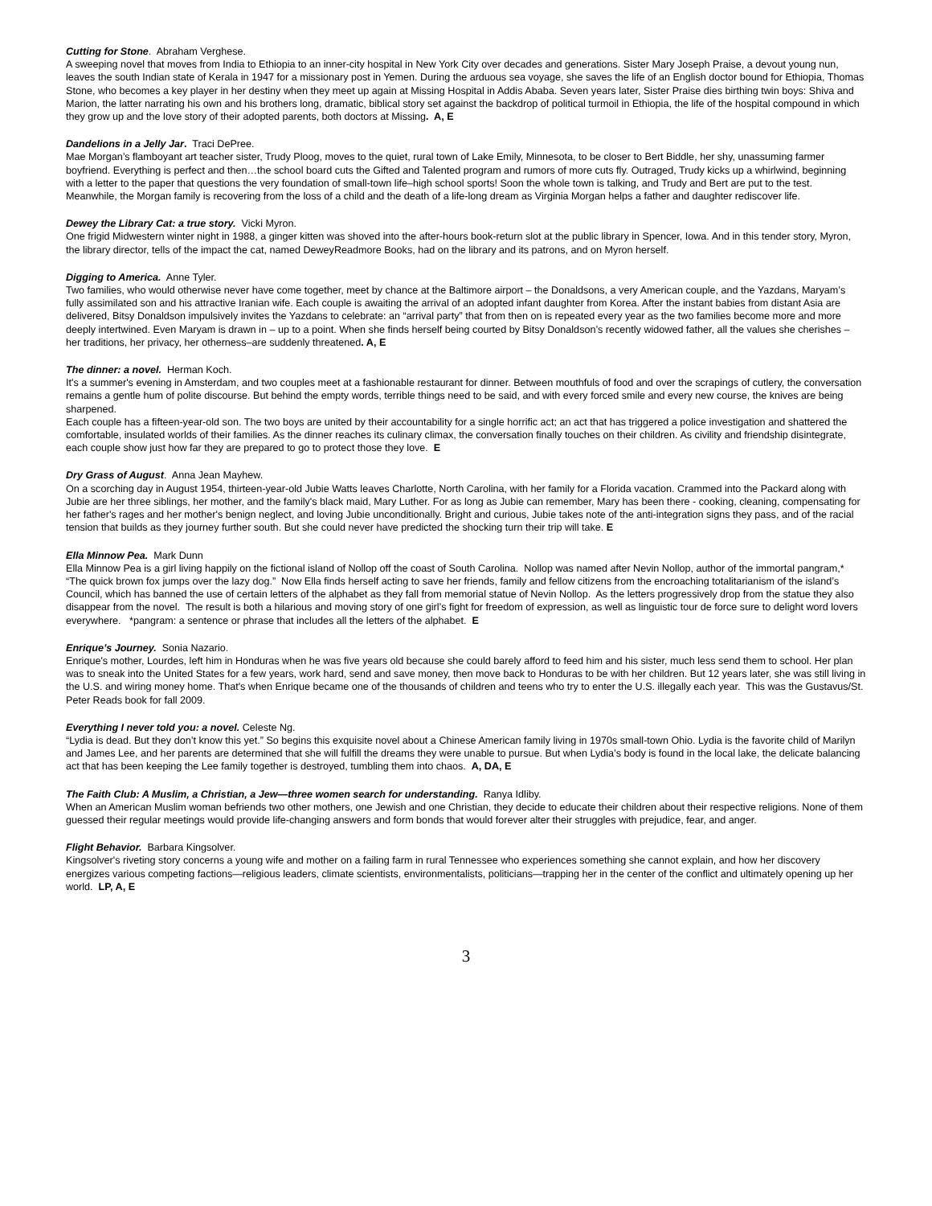Cutting for Stone. Abraham Verghese.
A sweeping novel that moves from India to Ethiopia to an inner-city hospital in New York City over decades and generations. Sister Mary Joseph Praise, a devout young nun, leaves the south Indian state of Kerala in 1947 for a missionary post in Yemen. During the arduous sea voyage, she saves the life of an English doctor bound for Ethiopia, Thomas Stone, who becomes a key player in her destiny when they meet up again at Missing Hospital in Addis Ababa. Seven years later, Sister Praise dies birthing twin boys: Shiva and Marion, the latter narrating his own and his brothers long, dramatic, biblical story set against the backdrop of political turmoil in Ethiopia, the life of the hospital compound in which they grow up and the love story of their adopted parents, both doctors at Missing. A, E
Dandelions in a Jelly Jar. Traci DePree.
Mae Morgan’s flamboyant art teacher sister, Trudy Ploog, moves to the quiet, rural town of Lake Emily, Minnesota, to be closer to Bert Biddle, her shy, unassuming farmer boyfriend. Everything is perfect and then…the school board cuts the Gifted and Talented program and rumors of more cuts fly. Outraged, Trudy kicks up a whirlwind, beginning with a letter to the paper that questions the very foundation of small-town life–high school sports! Soon the whole town is talking, and Trudy and Bert are put to the test. Meanwhile, the Morgan family is recovering from the loss of a child and the death of a life-long dream as Virginia Morgan helps a father and daughter rediscover life.
Dewey the Library Cat: a true story. Vicki Myron.
One frigid Midwestern winter night in 1988, a ginger kitten was shoved into the after-hours book-return slot at the public library in Spencer, Iowa. And in this tender story, Myron, the library director, tells of the impact the cat, named DeweyReadmore Books, had on the library and its patrons, and on Myron herself.
Digging to America. Anne Tyler.
Two families, who would otherwise never have come together, meet by chance at the Baltimore airport – the Donaldsons, a very American couple, and the Yazdans, Maryam’s fully assimilated son and his attractive Iranian wife. Each couple is awaiting the arrival of an adopted infant daughter from Korea. After the instant babies from distant Asia are delivered, Bitsy Donaldson impulsively invites the Yazdans to celebrate: an “arrival party” that from then on is repeated every year as the two families become more and more deeply intertwined. Even Maryam is drawn in – up to a point. When she finds herself being courted by Bitsy Donaldson’s recently widowed father, all the values she cherishes – her traditions, her privacy, her otherness–are suddenly threatened. A, E
The dinner: a novel. Herman Koch.
It's a summer's evening in Amsterdam, and two couples meet at a fashionable restaurant for dinner. Between mouthfuls of food and over the scrapings of cutlery, the conversation remains a gentle hum of polite discourse. But behind the empty words, terrible things need to be said, and with every forced smile and every new course, the knives are being sharpened.
Each couple has a fifteen-year-old son. The two boys are united by their accountability for a single horrific act; an act that has triggered a police investigation and shattered the comfortable, insulated worlds of their families. As the dinner reaches its culinary climax, the conversation finally touches on their children. As civility and friendship disintegrate, each couple show just how far they are prepared to go to protect those they love. E
Dry Grass of August. Anna Jean Mayhew.
On a scorching day in August 1954, thirteen-year-old Jubie Watts leaves Charlotte, North Carolina, with her family for a Florida vacation. Crammed into the Packard along with Jubie are her three siblings, her mother, and the family's black maid, Mary Luther. For as long as Jubie can remember, Mary has been there - cooking, cleaning, compensating for her father's rages and her mother's benign neglect, and loving Jubie unconditionally. Bright and curious, Jubie takes note of the anti-integration signs they pass, and of the racial tension that builds as they journey further south. But she could never have predicted the shocking turn their trip will take. E
Ella Minnow Pea. Mark Dunn
Ella Minnow Pea is a girl living happily on the fictional island of Nollop off the coast of South Carolina. Nollop was named after Nevin Nollop, author of the immortal pangram,* “The quick brown fox jumps over the lazy dog.” Now Ella finds herself acting to save her friends, family and fellow citizens from the encroaching totalitarianism of the island’s Council, which has banned the use of certain letters of the alphabet as they fall from memorial statue of Nevin Nollop. As the letters progressively drop from the statue they also disappear from the novel. The result is both a hilarious and moving story of one girl’s fight for freedom of expression, as well as linguistic tour de force sure to delight word lovers everywhere. *pangram: a sentence or phrase that includes all the letters of the alphabet. E
Enrique’s Journey. Sonia Nazario.
Enrique's mother, Lourdes, left him in Honduras when he was five years old because she could barely afford to feed him and his sister, much less send them to school. Her plan was to sneak into the United States for a few years, work hard, send and save money, then move back to Honduras to be with her children. But 12 years later, she was still living in the U.S. and wiring money home. That's when Enrique became one of the thousands of children and teens who try to enter the U.S. illegally each year. This was the Gustavus/St. Peter Reads book for fall 2009.
Everything I never told you: a novel. Celeste Ng.
“Lydia is dead. But they don’t know this yet.” So begins this exquisite novel about a Chinese American family living in 1970s small-town Ohio. Lydia is the favorite child of Marilyn and James Lee, and her parents are determined that she will fulfill the dreams they were unable to pursue. But when Lydia’s body is found in the local lake, the delicate balancing act that has been keeping the Lee family together is destroyed, tumbling them into chaos. A, DA, E
The Faith Club: A Muslim, a Christian, a Jew—three women search for understanding. Ranya Idliby.
When an American Muslim woman befriends two other mothers, one Jewish and one Christian, they decide to educate their children about their respective religions. None of them guessed their regular meetings would provide life-changing answers and form bonds that would forever alter their struggles with prejudice, fear, and anger.
Flight Behavior. Barbara Kingsolver.
Kingsolver's riveting story concerns a young wife and mother on a failing farm in rural Tennessee who experiences something she cannot explain, and how her discovery energizes various competing factions—religious leaders, climate scientists, environmentalists, politicians—trapping her in the center of the conflict and ultimately opening up her world. LP, A, E
3